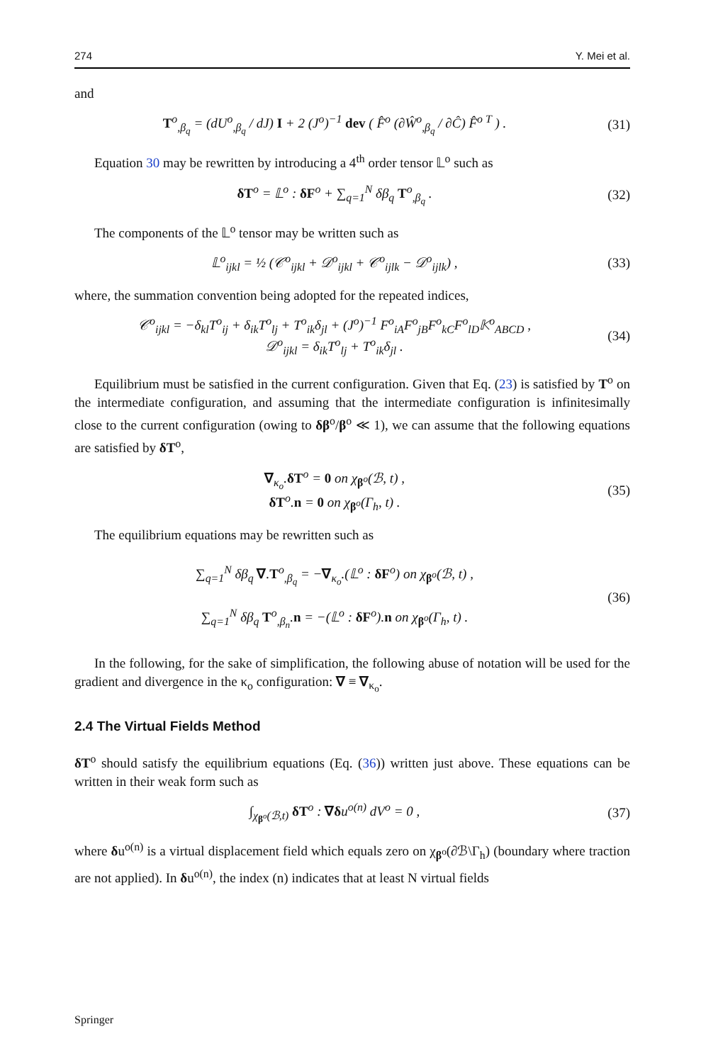274 Y. Mei et al.
and
T<sup>o</sup><sub>,β<sub>q</sub></sub> = (dU<sup>o</sup><sub>,β<sub>q</sub></sub> / dJ) I + 2 (J<sup>o</sup>)<sup>−1</sup> dev ( F̂<sup>o</sup> (∂Ŵ<sup>o</sup><sub>,β<sub>q</sub></sub> / ∂Ĉ) F̂<sup>o T</sup> ) .
(31)
Equation 30 may be rewritten by introducing a 4<sup>th</sup> order tensor 𝕃<sup>o</sup> such as
δT<sup>o</sup> = 𝕃<sup>o</sup> : δF<sup>o</sup> + ∑<sub>q=1</sub><sup>N</sup> δβ<sub>q</sub> T<sup>o</sup><sub>,β<sub>q</sub></sub> .
(32)
The components of the 𝕃<sup>o</sup> tensor may be written such as
𝕃<sup>o</sup><sub>ijkl</sub> = ½ (𝒞<sup>o</sup><sub>ijkl</sub> + 𝒟<sup>o</sup><sub>ijkl</sub> + 𝒞<sup>o</sup><sub>ijlk</sub> − 𝒟<sup>o</sup><sub>ijlk</sub>) ,
(33)
where, the summation convention being adopted for the repeated indices,
𝒞<sup>o</sup><sub>ijkl</sub> = −δ<sub>kl</sub>T<sup>o</sup><sub>ij</sub> + δ<sub>ik</sub>T<sup>o</sup><sub>lj</sub> + T<sup>o</sup><sub>ik</sub>δ<sub>jl</sub> + (J<sup>o</sup>)<sup>−1</sup> F<sup>o</sup><sub>iA</sub>F<sup>o</sup><sub>jB</sub>F<sup>o</sup><sub>kC</sub>F<sup>o</sup><sub>lD</sub>𝕂<sup>o</sup><sub>ABCD</sub> ,
𝒟<sup>o</sup><sub>ijkl</sub> = δ<sub>ik</sub>T<sup>o</sup><sub>lj</sub> + T<sup>o</sup><sub>ik</sub>δ<sub>jl</sub> .
(34)
Equilibrium must be satisfied in the current configuration. Given that Eq. (23) is satisfied by T<sup>o</sup> on the intermediate configuration, and assuming that the intermediate configuration is infinitesimally close to the current configuration (owing to δβ<sup>o</sup>/β<sup>o</sup> ≪ 1), we can assume that the following equations are satisfied by δT<sup>o</sup>,
∇<sub>κ<sub>o</sub></sub>.δT<sup>o</sup> = 0 on χ<sub>β<sup>o</sup></sub>(ℬ, t) ,
δT<sup>o</sup>.n = 0 on χ<sub>β<sup>o</sup></sub>(Γ<sub>h</sub>, t) .
(35)
The equilibrium equations may be rewritten such as
∑<sub>q=1</sub><sup>N</sup> δβ<sub>q</sub> ∇.T<sup>o</sup><sub>,β<sub>q</sub></sub> = −∇<sub>κ<sub>o</sub></sub>.(𝕃<sup>o</sup> : δF<sup>o</sup>) on χ<sub>β<sup>o</sup></sub>(ℬ, t) ,
∑<sub>q=1</sub><sup>N</sup> δβ<sub>q</sub> T<sup>o</sup><sub>,β<sub>n</sub></sub>.n = −(𝕃<sup>o</sup> : δF<sup>o</sup>).n on χ<sub>β<sup>o</sup></sub>(Γ<sub>h</sub>, t) .
(36)
In the following, for the sake of simplification, the following abuse of notation will be used for the gradient and divergence in the κ<sub>o</sub> configuration: ∇ ≡ ∇<sub>κ<sub>o</sub></sub>.
2.4 The Virtual Fields Method
δT<sup>o</sup> should satisfy the equilibrium equations (Eq. (36)) written just above. These equations can be written in their weak form such as
∫<sub>χ<sub>β<sup>o</sup></sub>(ℬ,t)</sub> δT<sup>o</sup> : ∇δu<sup>o(n)</sup> dV<sup>o</sup> = 0 ,
(37)
where δu<sup>o(n)</sup> is a virtual displacement field which equals zero on χ<sub>β<sup>o</sup></sub>(∂ℬ\Γ<sub>h</sub>) (boundary where traction are not applied). In δu<sup>o(n)</sup>, the index (n) indicates that at least N virtual fields
Springer